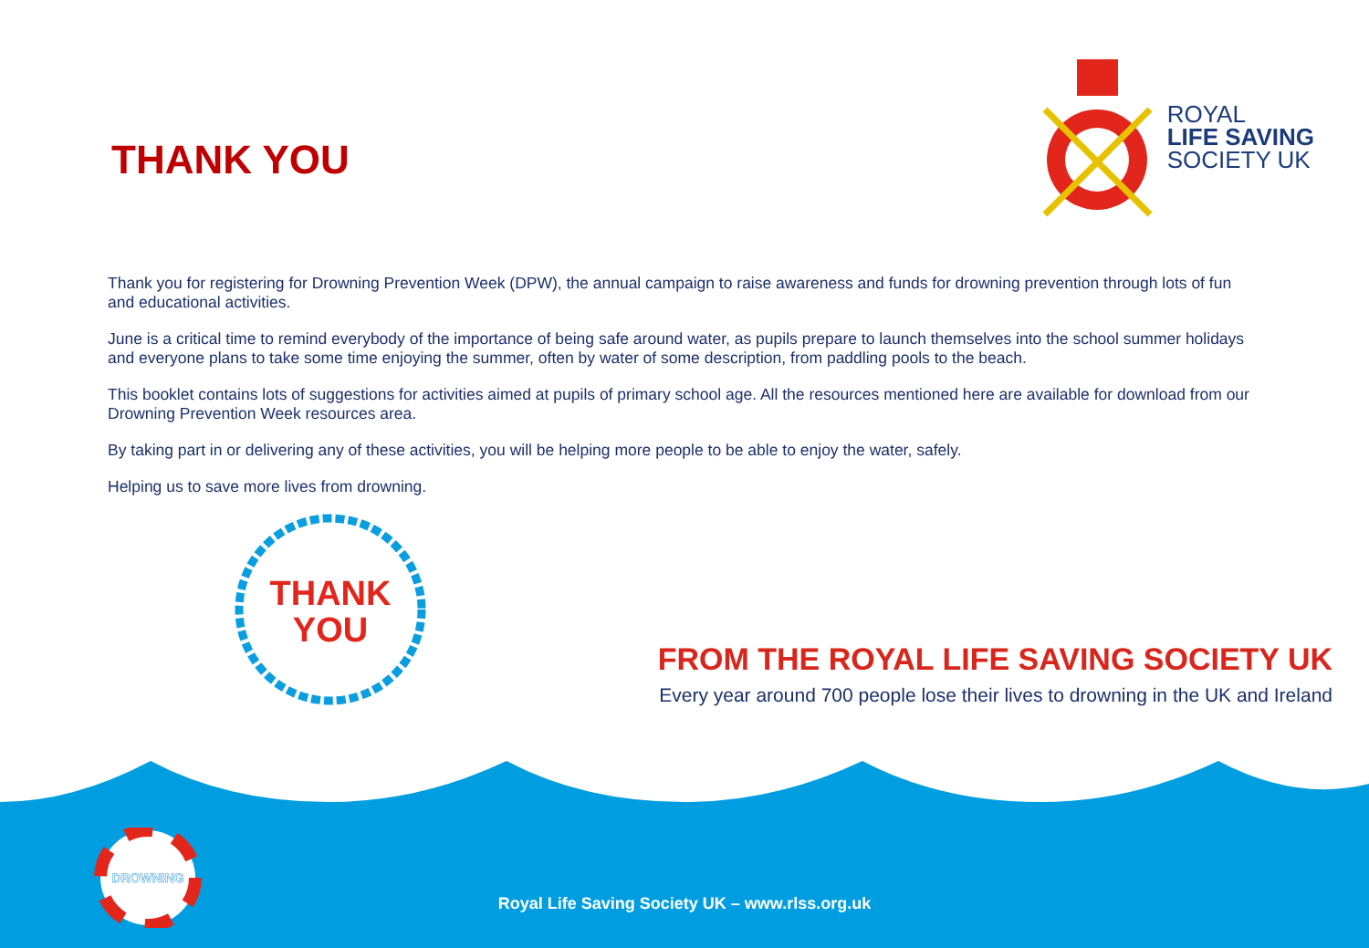THANK YOU
ROYAL
LIFE SAVING
SOCIETY UK
Thank you for registering for Drowning Prevention Week (DPW), the annual campaign to raise awareness and funds for drowning prevention through lots of fun and educational activities.
June is a critical time to remind everybody of the importance of being safe around water, as pupils prepare to launch themselves into the school summer holidays and everyone plans to take some time enjoying the summer, often by water of some description, from paddling pools to the beach.
This booklet contains lots of suggestions for activities aimed at pupils of primary school age. All the resources mentioned here are available for download from our Drowning Prevention Week resources area.
By taking part in or delivering any of these activities, you will be helping more people to be able to enjoy the water, safely.
Helping us to save more lives from drowning.
THANK
YOU
FROM THE ROYAL LIFE SAVING SOCIETY UK
Every year around 700 people lose their lives to drowning in the UK and Ireland
DROWNING
Royal Life Saving Society UK – www.rlss.org.uk